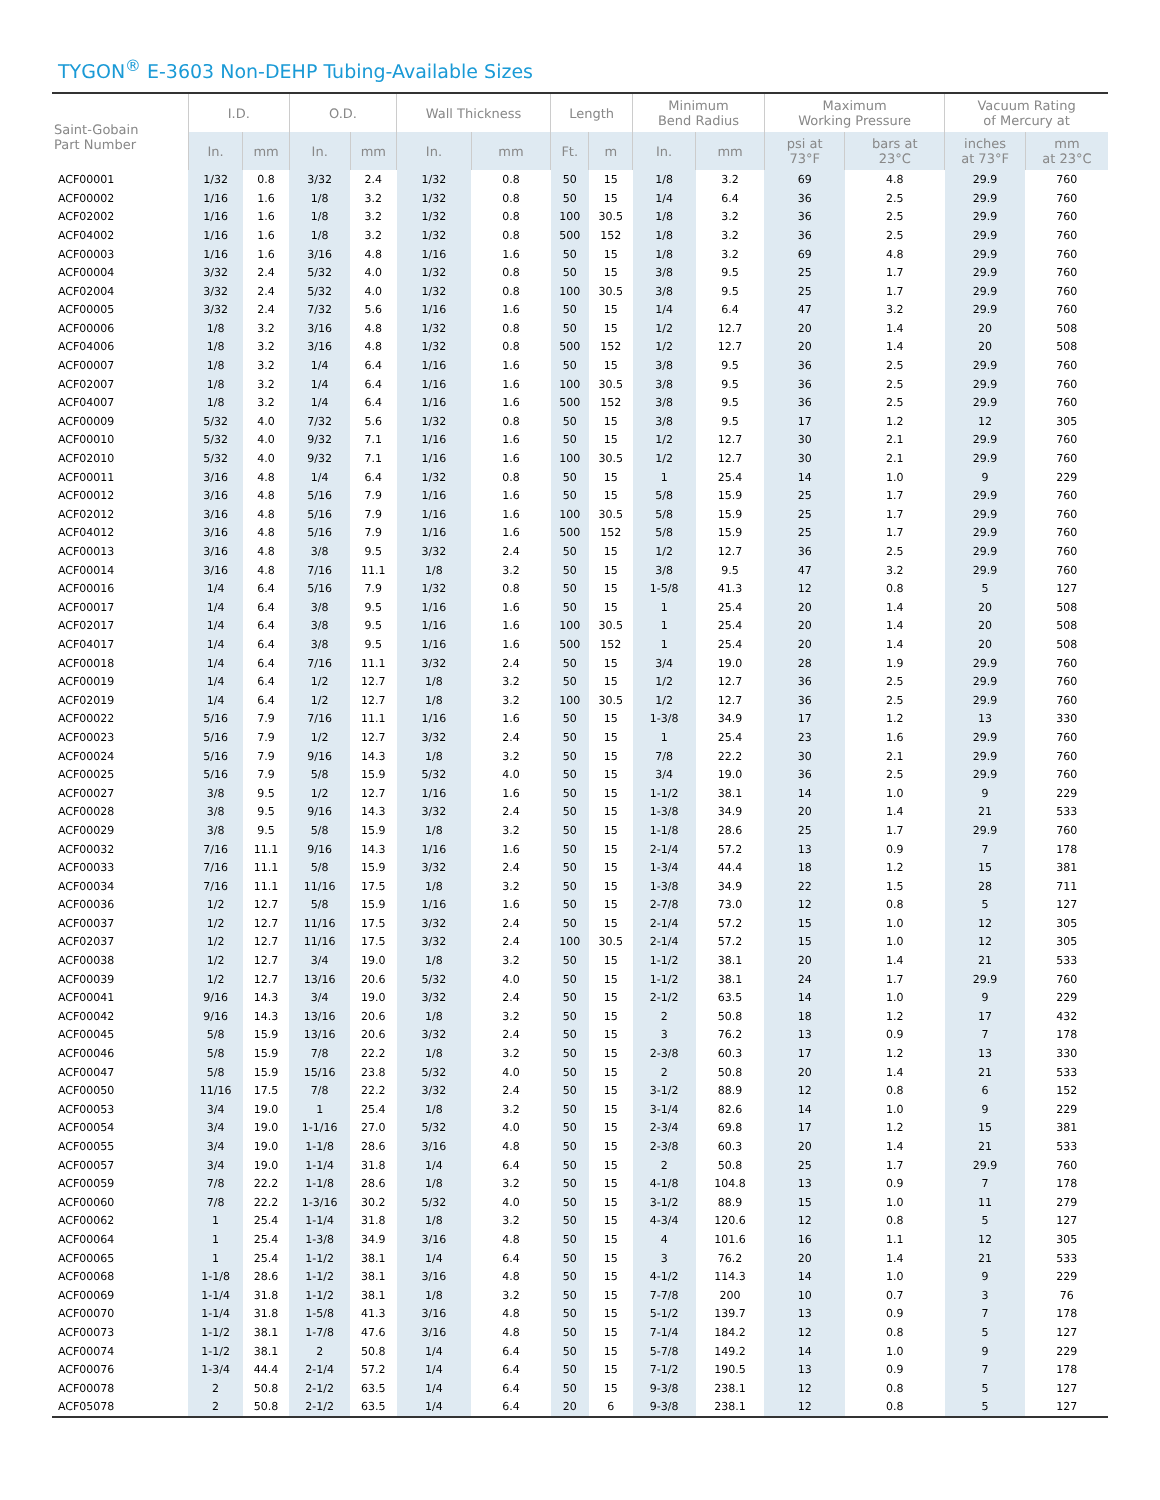TYGON<sup>®</sup> E-3603 Non-DEHP Tubing-Available Sizes
| Saint-Gobain Part Number | I.D. | | O.D. | | Wall Thickness | | Length | | Minimum Bend Radius | | Maximum Working Pressure | | Vacuum Rating of Mercury at | |
| --- | --- | --- | --- | --- | --- | --- | --- | --- | --- | --- | --- | --- | --- | --- |
| | In. | mm | In. | mm | In. | mm | Ft. | m | In. | mm | psi at 73°F | bars at 23°C | inches at 73°F | mm at 23°C |
| ACF00001 | 1/32 | 0.8 | 3/32 | 2.4 | 1/32 | 0.8 | 50 | 15 | 1/8 | 3.2 | 69 | 4.8 | 29.9 | 760 |
| ACF00002 | 1/16 | 1.6 | 1/8 | 3.2 | 1/32 | 0.8 | 50 | 15 | 1/4 | 6.4 | 36 | 2.5 | 29.9 | 760 |
| ACF02002 | 1/16 | 1.6 | 1/8 | 3.2 | 1/32 | 0.8 | 100 | 30.5 | 1/8 | 3.2 | 36 | 2.5 | 29.9 | 760 |
| ACF04002 | 1/16 | 1.6 | 1/8 | 3.2 | 1/32 | 0.8 | 500 | 152 | 1/8 | 3.2 | 36 | 2.5 | 29.9 | 760 |
| ACF00003 | 1/16 | 1.6 | 3/16 | 4.8 | 1/16 | 1.6 | 50 | 15 | 1/8 | 3.2 | 69 | 4.8 | 29.9 | 760 |
| ACF00004 | 3/32 | 2.4 | 5/32 | 4.0 | 1/32 | 0.8 | 50 | 15 | 3/8 | 9.5 | 25 | 1.7 | 29.9 | 760 |
| ACF02004 | 3/32 | 2.4 | 5/32 | 4.0 | 1/32 | 0.8 | 100 | 30.5 | 3/8 | 9.5 | 25 | 1.7 | 29.9 | 760 |
| ACF00005 | 3/32 | 2.4 | 7/32 | 5.6 | 1/16 | 1.6 | 50 | 15 | 1/4 | 6.4 | 47 | 3.2 | 29.9 | 760 |
| ACF00006 | 1/8 | 3.2 | 3/16 | 4.8 | 1/32 | 0.8 | 50 | 15 | 1/2 | 12.7 | 20 | 1.4 | 20 | 508 |
| ACF04006 | 1/8 | 3.2 | 3/16 | 4.8 | 1/32 | 0.8 | 500 | 152 | 1/2 | 12.7 | 20 | 1.4 | 20 | 508 |
| ACF00007 | 1/8 | 3.2 | 1/4 | 6.4 | 1/16 | 1.6 | 50 | 15 | 3/8 | 9.5 | 36 | 2.5 | 29.9 | 760 |
| ACF02007 | 1/8 | 3.2 | 1/4 | 6.4 | 1/16 | 1.6 | 100 | 30.5 | 3/8 | 9.5 | 36 | 2.5 | 29.9 | 760 |
| ACF04007 | 1/8 | 3.2 | 1/4 | 6.4 | 1/16 | 1.6 | 500 | 152 | 3/8 | 9.5 | 36 | 2.5 | 29.9 | 760 |
| ACF00009 | 5/32 | 4.0 | 7/32 | 5.6 | 1/32 | 0.8 | 50 | 15 | 3/8 | 9.5 | 17 | 1.2 | 12 | 305 |
| ACF00010 | 5/32 | 4.0 | 9/32 | 7.1 | 1/16 | 1.6 | 50 | 15 | 1/2 | 12.7 | 30 | 2.1 | 29.9 | 760 |
| ACF02010 | 5/32 | 4.0 | 9/32 | 7.1 | 1/16 | 1.6 | 100 | 30.5 | 1/2 | 12.7 | 30 | 2.1 | 29.9 | 760 |
| ACF00011 | 3/16 | 4.8 | 1/4 | 6.4 | 1/32 | 0.8 | 50 | 15 | 1 | 25.4 | 14 | 1.0 | 9 | 229 |
| ACF00012 | 3/16 | 4.8 | 5/16 | 7.9 | 1/16 | 1.6 | 50 | 15 | 5/8 | 15.9 | 25 | 1.7 | 29.9 | 760 |
| ACF02012 | 3/16 | 4.8 | 5/16 | 7.9 | 1/16 | 1.6 | 100 | 30.5 | 5/8 | 15.9 | 25 | 1.7 | 29.9 | 760 |
| ACF04012 | 3/16 | 4.8 | 5/16 | 7.9 | 1/16 | 1.6 | 500 | 152 | 5/8 | 15.9 | 25 | 1.7 | 29.9 | 760 |
| ACF00013 | 3/16 | 4.8 | 3/8 | 9.5 | 3/32 | 2.4 | 50 | 15 | 1/2 | 12.7 | 36 | 2.5 | 29.9 | 760 |
| ACF00014 | 3/16 | 4.8 | 7/16 | 11.1 | 1/8 | 3.2 | 50 | 15 | 3/8 | 9.5 | 47 | 3.2 | 29.9 | 760 |
| ACF00016 | 1/4 | 6.4 | 5/16 | 7.9 | 1/32 | 0.8 | 50 | 15 | 1-5/8 | 41.3 | 12 | 0.8 | 5 | 127 |
| ACF00017 | 1/4 | 6.4 | 3/8 | 9.5 | 1/16 | 1.6 | 50 | 15 | 1 | 25.4 | 20 | 1.4 | 20 | 508 |
| ACF02017 | 1/4 | 6.4 | 3/8 | 9.5 | 1/16 | 1.6 | 100 | 30.5 | 1 | 25.4 | 20 | 1.4 | 20 | 508 |
| ACF04017 | 1/4 | 6.4 | 3/8 | 9.5 | 1/16 | 1.6 | 500 | 152 | 1 | 25.4 | 20 | 1.4 | 20 | 508 |
| ACF00018 | 1/4 | 6.4 | 7/16 | 11.1 | 3/32 | 2.4 | 50 | 15 | 3/4 | 19.0 | 28 | 1.9 | 29.9 | 760 |
| ACF00019 | 1/4 | 6.4 | 1/2 | 12.7 | 1/8 | 3.2 | 50 | 15 | 1/2 | 12.7 | 36 | 2.5 | 29.9 | 760 |
| ACF02019 | 1/4 | 6.4 | 1/2 | 12.7 | 1/8 | 3.2 | 100 | 30.5 | 1/2 | 12.7 | 36 | 2.5 | 29.9 | 760 |
| ACF00022 | 5/16 | 7.9 | 7/16 | 11.1 | 1/16 | 1.6 | 50 | 15 | 1-3/8 | 34.9 | 17 | 1.2 | 13 | 330 |
| ACF00023 | 5/16 | 7.9 | 1/2 | 12.7 | 3/32 | 2.4 | 50 | 15 | 1 | 25.4 | 23 | 1.6 | 29.9 | 760 |
| ACF00024 | 5/16 | 7.9 | 9/16 | 14.3 | 1/8 | 3.2 | 50 | 15 | 7/8 | 22.2 | 30 | 2.1 | 29.9 | 760 |
| ACF00025 | 5/16 | 7.9 | 5/8 | 15.9 | 5/32 | 4.0 | 50 | 15 | 3/4 | 19.0 | 36 | 2.5 | 29.9 | 760 |
| ACF00027 | 3/8 | 9.5 | 1/2 | 12.7 | 1/16 | 1.6 | 50 | 15 | 1-1/2 | 38.1 | 14 | 1.0 | 9 | 229 |
| ACF00028 | 3/8 | 9.5 | 9/16 | 14.3 | 3/32 | 2.4 | 50 | 15 | 1-3/8 | 34.9 | 20 | 1.4 | 21 | 533 |
| ACF00029 | 3/8 | 9.5 | 5/8 | 15.9 | 1/8 | 3.2 | 50 | 15 | 1-1/8 | 28.6 | 25 | 1.7 | 29.9 | 760 |
| ACF00032 | 7/16 | 11.1 | 9/16 | 14.3 | 1/16 | 1.6 | 50 | 15 | 2-1/4 | 57.2 | 13 | 0.9 | 7 | 178 |
| ACF00033 | 7/16 | 11.1 | 5/8 | 15.9 | 3/32 | 2.4 | 50 | 15 | 1-3/4 | 44.4 | 18 | 1.2 | 15 | 381 |
| ACF00034 | 7/16 | 11.1 | 11/16 | 17.5 | 1/8 | 3.2 | 50 | 15 | 1-3/8 | 34.9 | 22 | 1.5 | 28 | 711 |
| ACF00036 | 1/2 | 12.7 | 5/8 | 15.9 | 1/16 | 1.6 | 50 | 15 | 2-7/8 | 73.0 | 12 | 0.8 | 5 | 127 |
| ACF00037 | 1/2 | 12.7 | 11/16 | 17.5 | 3/32 | 2.4 | 50 | 15 | 2-1/4 | 57.2 | 15 | 1.0 | 12 | 305 |
| ACF02037 | 1/2 | 12.7 | 11/16 | 17.5 | 3/32 | 2.4 | 100 | 30.5 | 2-1/4 | 57.2 | 15 | 1.0 | 12 | 305 |
| ACF00038 | 1/2 | 12.7 | 3/4 | 19.0 | 1/8 | 3.2 | 50 | 15 | 1-1/2 | 38.1 | 20 | 1.4 | 21 | 533 |
| ACF00039 | 1/2 | 12.7 | 13/16 | 20.6 | 5/32 | 4.0 | 50 | 15 | 1-1/2 | 38.1 | 24 | 1.7 | 29.9 | 760 |
| ACF00041 | 9/16 | 14.3 | 3/4 | 19.0 | 3/32 | 2.4 | 50 | 15 | 2-1/2 | 63.5 | 14 | 1.0 | 9 | 229 |
| ACF00042 | 9/16 | 14.3 | 13/16 | 20.6 | 1/8 | 3.2 | 50 | 15 | 2 | 50.8 | 18 | 1.2 | 17 | 432 |
| ACF00045 | 5/8 | 15.9 | 13/16 | 20.6 | 3/32 | 2.4 | 50 | 15 | 3 | 76.2 | 13 | 0.9 | 7 | 178 |
| ACF00046 | 5/8 | 15.9 | 7/8 | 22.2 | 1/8 | 3.2 | 50 | 15 | 2-3/8 | 60.3 | 17 | 1.2 | 13 | 330 |
| ACF00047 | 5/8 | 15.9 | 15/16 | 23.8 | 5/32 | 4.0 | 50 | 15 | 2 | 50.8 | 20 | 1.4 | 21 | 533 |
| ACF00050 | 11/16 | 17.5 | 7/8 | 22.2 | 3/32 | 2.4 | 50 | 15 | 3-1/2 | 88.9 | 12 | 0.8 | 6 | 152 |
| ACF00053 | 3/4 | 19.0 | 1 | 25.4 | 1/8 | 3.2 | 50 | 15 | 3-1/4 | 82.6 | 14 | 1.0 | 9 | 229 |
| ACF00054 | 3/4 | 19.0 | 1-1/16 | 27.0 | 5/32 | 4.0 | 50 | 15 | 2-3/4 | 69.8 | 17 | 1.2 | 15 | 381 |
| ACF00055 | 3/4 | 19.0 | 1-1/8 | 28.6 | 3/16 | 4.8 | 50 | 15 | 2-3/8 | 60.3 | 20 | 1.4 | 21 | 533 |
| ACF00057 | 3/4 | 19.0 | 1-1/4 | 31.8 | 1/4 | 6.4 | 50 | 15 | 2 | 50.8 | 25 | 1.7 | 29.9 | 760 |
| ACF00059 | 7/8 | 22.2 | 1-1/8 | 28.6 | 1/8 | 3.2 | 50 | 15 | 4-1/8 | 104.8 | 13 | 0.9 | 7 | 178 |
| ACF00060 | 7/8 | 22.2 | 1-3/16 | 30.2 | 5/32 | 4.0 | 50 | 15 | 3-1/2 | 88.9 | 15 | 1.0 | 11 | 279 |
| ACF00062 | 1 | 25.4 | 1-1/4 | 31.8 | 1/8 | 3.2 | 50 | 15 | 4-3/4 | 120.6 | 12 | 0.8 | 5 | 127 |
| ACF00064 | 1 | 25.4 | 1-3/8 | 34.9 | 3/16 | 4.8 | 50 | 15 | 4 | 101.6 | 16 | 1.1 | 12 | 305 |
| ACF00065 | 1 | 25.4 | 1-1/2 | 38.1 | 1/4 | 6.4 | 50 | 15 | 3 | 76.2 | 20 | 1.4 | 21 | 533 |
| ACF00068 | 1-1/8 | 28.6 | 1-1/2 | 38.1 | 3/16 | 4.8 | 50 | 15 | 4-1/2 | 114.3 | 14 | 1.0 | 9 | 229 |
| ACF00069 | 1-1/4 | 31.8 | 1-1/2 | 38.1 | 1/8 | 3.2 | 50 | 15 | 7-7/8 | 200 | 10 | 0.7 | 3 | 76 |
| ACF00070 | 1-1/4 | 31.8 | 1-5/8 | 41.3 | 3/16 | 4.8 | 50 | 15 | 5-1/2 | 139.7 | 13 | 0.9 | 7 | 178 |
| ACF00073 | 1-1/2 | 38.1 | 1-7/8 | 47.6 | 3/16 | 4.8 | 50 | 15 | 7-1/4 | 184.2 | 12 | 0.8 | 5 | 127 |
| ACF00074 | 1-1/2 | 38.1 | 2 | 50.8 | 1/4 | 6.4 | 50 | 15 | 5-7/8 | 149.2 | 14 | 1.0 | 9 | 229 |
| ACF00076 | 1-3/4 | 44.4 | 2-1/4 | 57.2 | 1/4 | 6.4 | 50 | 15 | 7-1/2 | 190.5 | 13 | 0.9 | 7 | 178 |
| ACF00078 | 2 | 50.8 | 2-1/2 | 63.5 | 1/4 | 6.4 | 50 | 15 | 9-3/8 | 238.1 | 12 | 0.8 | 5 | 127 |
| ACF05078 | 2 | 50.8 | 2-1/2 | 63.5 | 1/4 | 6.4 | 20 | 6 | 9-3/8 | 238.1 | 12 | 0.8 | 5 | 127 |